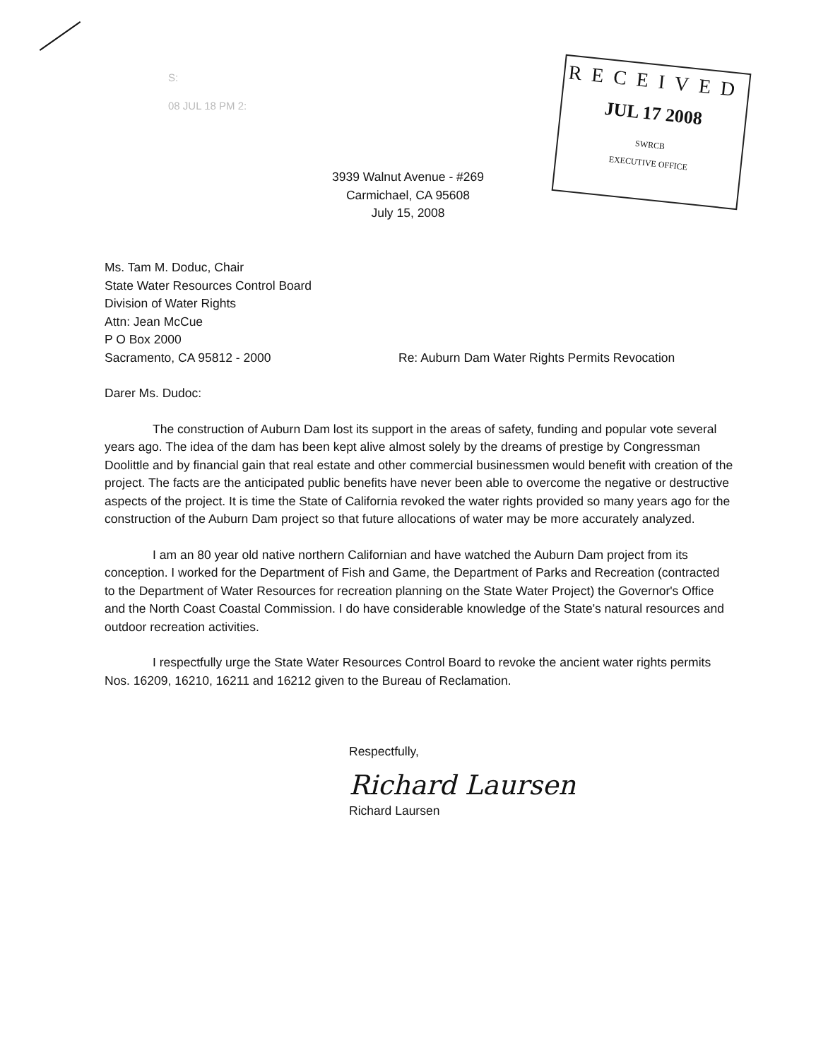S:
08 JUL 18 PM 2:
RECEIVED
JUL 17 2008
SWRCB
EXECUTIVE OFFICE
3939 Walnut Avenue - #269
Carmichael, CA 95608
July 15, 2008
Ms. Tam M. Doduc, Chair
State Water Resources Control Board
Division of Water Rights
Attn: Jean McCue
P O Box 2000
Sacramento, CA 95812 - 2000 Re: Auburn Dam Water Rights Permits Revocation
Darer Ms. Dudoc:
The construction of Auburn Dam lost its support in the areas of safety, funding and popular vote several years ago. The idea of the dam has been kept alive almost solely by the dreams of prestige by Congressman Doolittle and by financial gain that real estate and other commercial businessmen would benefit with creation of the project. The facts are the anticipated public benefits have never been able to overcome the negative or destructive aspects of the project. It is time the State of California revoked the water rights provided so many years ago for the construction of the Auburn Dam project so that future allocations of water may be more accurately analyzed.
I am an 80 year old native northern Californian and have watched the Auburn Dam project from its conception. I worked for the Department of Fish and Game, the Department of Parks and Recreation (contracted to the Department of Water Resources for recreation planning on the State Water Project) the Governor's Office and the North Coast Coastal Commission. I do have considerable knowledge of the State's natural resources and outdoor recreation activities.
I respectfully urge the State Water Resources Control Board to revoke the ancient water rights permits Nos. 16209, 16210, 16211 and 16212 given to the Bureau of Reclamation.
Respectfully,
Richard Laursen
Richard Laursen